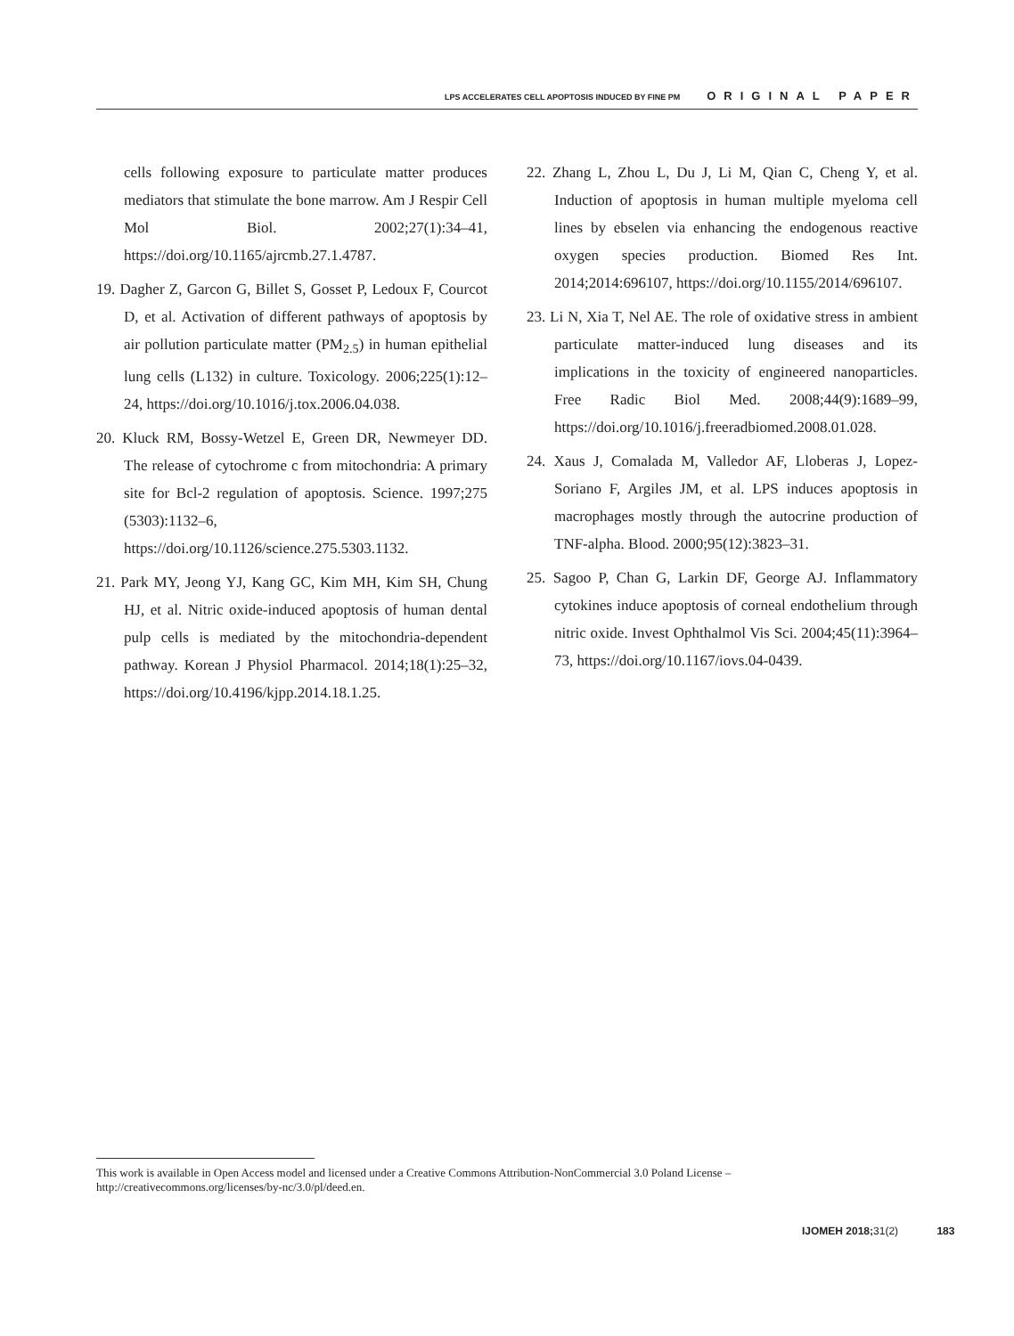LPS ACCELERATES CELL APOPTOSIS INDUCED BY FINE PM ORIGINAL PAPER
cells following exposure to particulate matter produces mediators that stimulate the bone marrow. Am J Respir Cell Mol Biol. 2002;27(1):34–41, https://doi.org/10.1165/ajrcmb.27.1.4787.
19. Dagher Z, Garcon G, Billet S, Gosset P, Ledoux F, Courcot D, et al. Activation of different pathways of apoptosis by air pollution particulate matter (PM<sub>2.5</sub>) in human epithelial lung cells (L132) in culture. Toxicology. 2006;225(1):12–24, https://doi.org/10.1016/j.tox.2006.04.038.
20. Kluck RM, Bossy-Wetzel E, Green DR, Newmeyer DD. The release of cytochrome c from mitochondria: A primary site for Bcl-2 regulation of apoptosis. Science. 1997;275 (5303):1132–6, https://doi.org/10.1126/science.275.5303.1132.
21. Park MY, Jeong YJ, Kang GC, Kim MH, Kim SH, Chung HJ, et al. Nitric oxide-induced apoptosis of human dental pulp cells is mediated by the mitochondria-dependent pathway. Korean J Physiol Pharmacol. 2014;18(1):25–32, https://doi.org/10.4196/kjpp.2014.18.1.25.
22. Zhang L, Zhou L, Du J, Li M, Qian C, Cheng Y, et al. Induction of apoptosis in human multiple myeloma cell lines by ebselen via enhancing the endogenous reactive oxygen species production. Biomed Res Int. 2014;2014:696107, https://doi.org/10.1155/2014/696107.
23. Li N, Xia T, Nel AE. The role of oxidative stress in ambient particulate matter-induced lung diseases and its implications in the toxicity of engineered nanoparticles. Free Radic Biol Med. 2008;44(9):1689–99, https://doi.org/10.1016/j.freeradbiomed.2008.01.028.
24. Xaus J, Comalada M, Valledor AF, Lloberas J, Lopez-Soriano F, Argiles JM, et al. LPS induces apoptosis in macrophages mostly through the autocrine production of TNF-alpha. Blood. 2000;95(12):3823–31.
25. Sagoo P, Chan G, Larkin DF, George AJ. Inflammatory cytokines induce apoptosis of corneal endothelium through nitric oxide. Invest Ophthalmol Vis Sci. 2004;45(11):3964–73, https://doi.org/10.1167/iovs.04-0439.
This work is available in Open Access model and licensed under a Creative Commons Attribution-NonCommercial 3.0 Poland License – http://creativecommons.org/licenses/by-nc/3.0/pl/deed.en.
IJOMEH 2018;31(2) 183